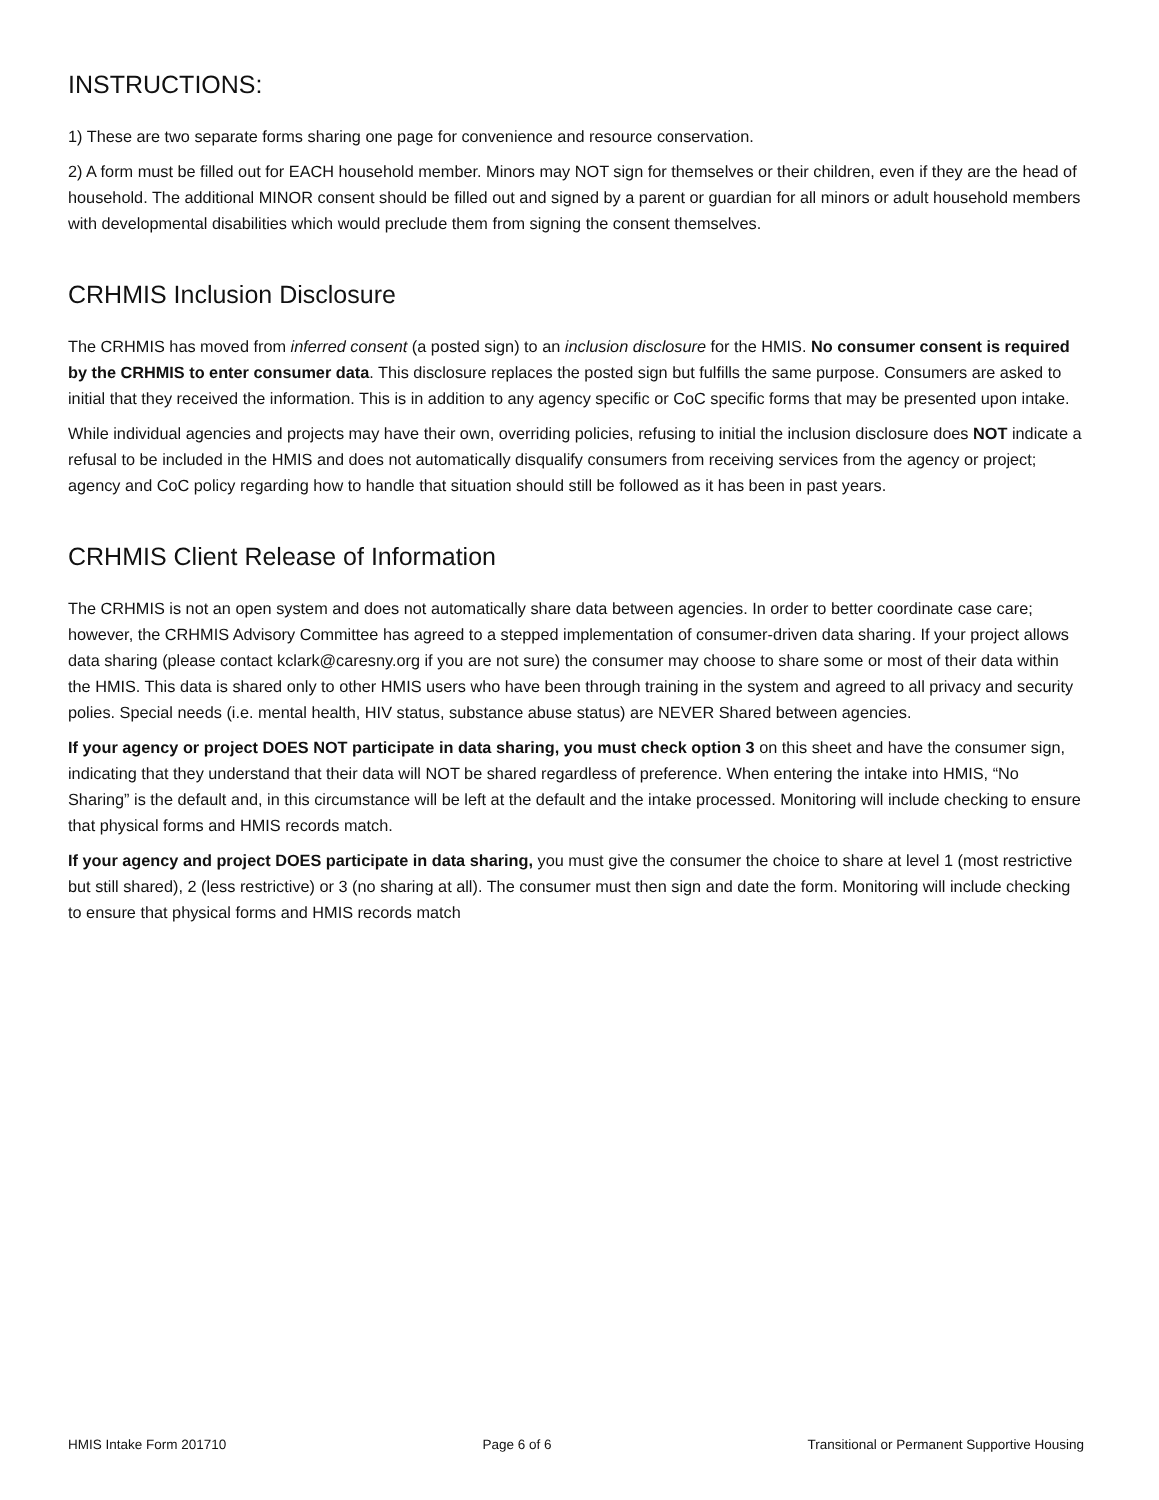INSTRUCTIONS:
1) These are two separate forms sharing one page for convenience and resource conservation.
2) A form must be filled out for EACH household member. Minors may NOT sign for themselves or their children, even if they are the head of household. The additional MINOR consent should be filled out and signed by a parent or guardian for all minors or adult household members with developmental disabilities which would preclude them from signing the consent themselves.
CRHMIS Inclusion Disclosure
The CRHMIS has moved from inferred consent (a posted sign) to an inclusion disclosure for the HMIS. No consumer consent is required by the CRHMIS to enter consumer data. This disclosure replaces the posted sign but fulfills the same purpose. Consumers are asked to initial that they received the information. This is in addition to any agency specific or CoC specific forms that may be presented upon intake.
While individual agencies and projects may have their own, overriding policies, refusing to initial the inclusion disclosure does NOT indicate a refusal to be included in the HMIS and does not automatically disqualify consumers from receiving services from the agency or project; agency and CoC policy regarding how to handle that situation should still be followed as it has been in past years.
CRHMIS Client Release of Information
The CRHMIS is not an open system and does not automatically share data between agencies. In order to better coordinate case care; however, the CRHMIS Advisory Committee has agreed to a stepped implementation of consumer-driven data sharing. If your project allows data sharing (please contact kclark@caresny.org if you are not sure) the consumer may choose to share some or most of their data within the HMIS. This data is shared only to other HMIS users who have been through training in the system and agreed to all privacy and security polies. Special needs (i.e. mental health, HIV status, substance abuse status) are NEVER Shared between agencies.
If your agency or project DOES NOT participate in data sharing, you must check option 3 on this sheet and have the consumer sign, indicating that they understand that their data will NOT be shared regardless of preference. When entering the intake into HMIS, “No Sharing” is the default and, in this circumstance will be left at the default and the intake processed. Monitoring will include checking to ensure that physical forms and HMIS records match.
If your agency and project DOES participate in data sharing, you must give the consumer the choice to share at level 1 (most restrictive but still shared), 2 (less restrictive) or 3 (no sharing at all). The consumer must then sign and date the form. Monitoring will include checking to ensure that physical forms and HMIS records match
HMIS Intake Form 201710 Page 6 of 6 Transitional or Permanent Supportive Housing